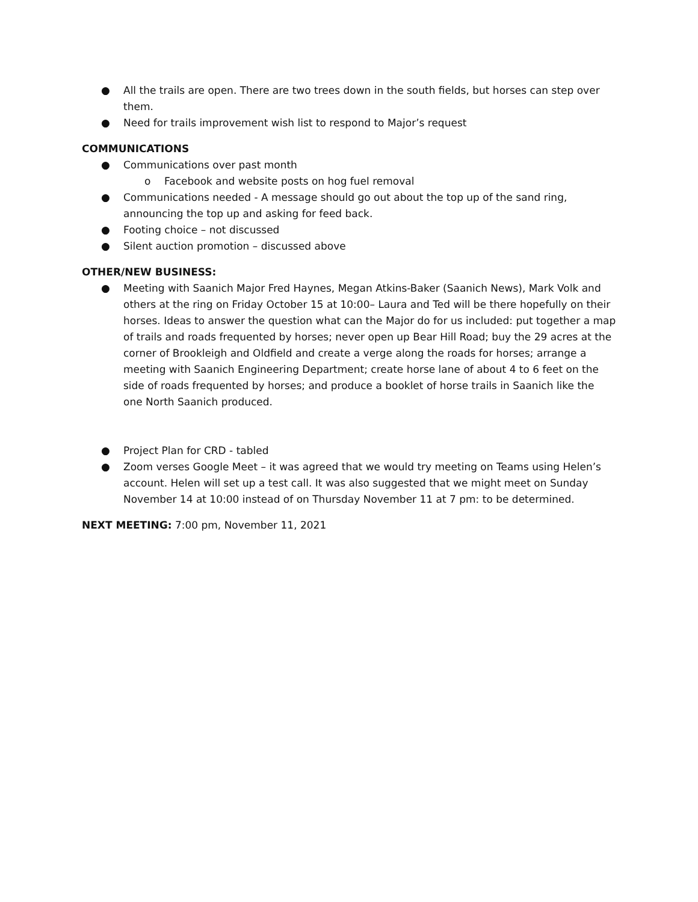● All the trails are open. There are two trees down in the south fields, but horses can step over them.
● Need for trails improvement wish list to respond to Major’s request
COMMUNICATIONS
● Communications over past month
o Facebook and website posts on hog fuel removal
● Communications needed - A message should go out about the top up of the sand ring, announcing the top up and asking for feed back.
● Footing choice – not discussed
● Silent auction promotion – discussed above
OTHER/NEW BUSINESS:
● Meeting with Saanich Major Fred Haynes, Megan Atkins-Baker (Saanich News), Mark Volk and others at the ring on Friday October 15 at 10:00– Laura and Ted will be there hopefully on their horses. Ideas to answer the question what can the Major do for us included: put together a map of trails and roads frequented by horses; never open up Bear Hill Road; buy the 29 acres at the corner of Brookleigh and Oldfield and create a verge along the roads for horses; arrange a meeting with Saanich Engineering Department; create horse lane of about 4 to 6 feet on the side of roads frequented by horses; and produce a booklet of horse trails in Saanich like the one North Saanich produced.
● Project Plan for CRD - tabled
● Zoom verses Google Meet – it was agreed that we would try meeting on Teams using Helen’s account. Helen will set up a test call. It was also suggested that we might meet on Sunday November 14 at 10:00 instead of on Thursday November 11 at 7 pm: to be determined.
NEXT MEETING: 7:00 pm, November 11, 2021